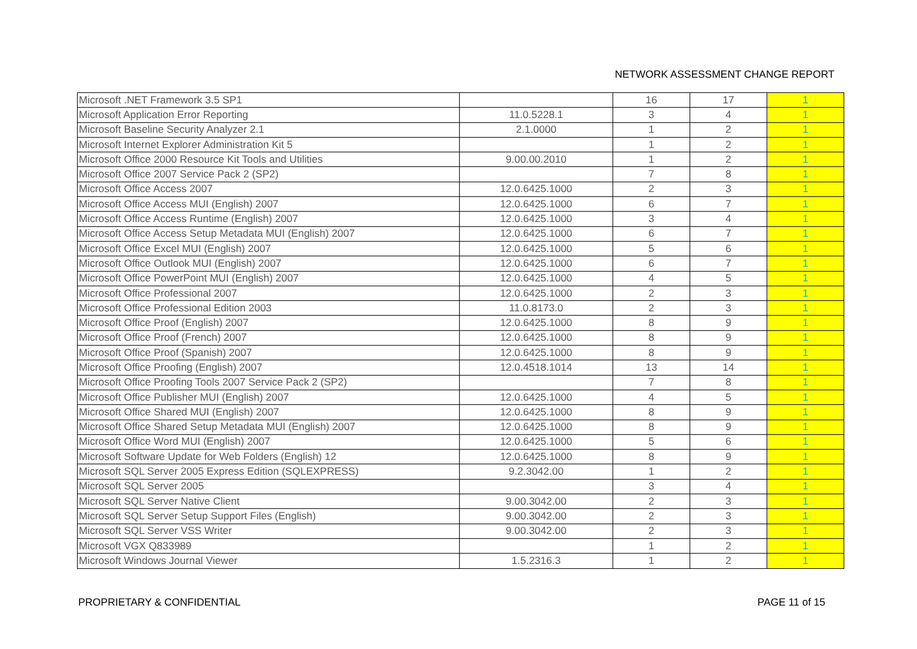NETWORK ASSESSMENT CHANGE REPORT
| Microsoft .NET Framework 3.5 SP1 | | 16 | 17 | 1 |
| Microsoft Application Error Reporting | 11.0.5228.1 | 3 | 4 | 1 |
| Microsoft Baseline Security Analyzer 2.1 | 2.1.0000 | 1 | 2 | 1 |
| Microsoft Internet Explorer Administration Kit 5 | | 1 | 2 | 1 |
| Microsoft Office 2000 Resource Kit Tools and Utilities | 9.00.00.2010 | 1 | 2 | 1 |
| Microsoft Office 2007 Service Pack 2 (SP2) | | 7 | 8 | 1 |
| Microsoft Office Access 2007 | 12.0.6425.1000 | 2 | 3 | 1 |
| Microsoft Office Access MUI (English) 2007 | 12.0.6425.1000 | 6 | 7 | 1 |
| Microsoft Office Access Runtime (English) 2007 | 12.0.6425.1000 | 3 | 4 | 1 |
| Microsoft Office Access Setup Metadata MUI (English) 2007 | 12.0.6425.1000 | 6 | 7 | 1 |
| Microsoft Office Excel MUI (English) 2007 | 12.0.6425.1000 | 5 | 6 | 1 |
| Microsoft Office Outlook MUI (English) 2007 | 12.0.6425.1000 | 6 | 7 | 1 |
| Microsoft Office PowerPoint MUI (English) 2007 | 12.0.6425.1000 | 4 | 5 | 1 |
| Microsoft Office Professional 2007 | 12.0.6425.1000 | 2 | 3 | 1 |
| Microsoft Office Professional Edition 2003 | 11.0.8173.0 | 2 | 3 | 1 |
| Microsoft Office Proof (English) 2007 | 12.0.6425.1000 | 8 | 9 | 1 |
| Microsoft Office Proof (French) 2007 | 12.0.6425.1000 | 8 | 9 | 1 |
| Microsoft Office Proof (Spanish) 2007 | 12.0.6425.1000 | 8 | 9 | 1 |
| Microsoft Office Proofing (English) 2007 | 12.0.4518.1014 | 13 | 14 | 1 |
| Microsoft Office Proofing Tools 2007 Service Pack 2 (SP2) | | 7 | 8 | 1 |
| Microsoft Office Publisher MUI (English) 2007 | 12.0.6425.1000 | 4 | 5 | 1 |
| Microsoft Office Shared MUI (English) 2007 | 12.0.6425.1000 | 8 | 9 | 1 |
| Microsoft Office Shared Setup Metadata MUI (English) 2007 | 12.0.6425.1000 | 8 | 9 | 1 |
| Microsoft Office Word MUI (English) 2007 | 12.0.6425.1000 | 5 | 6 | 1 |
| Microsoft Software Update for Web Folders (English) 12 | 12.0.6425.1000 | 8 | 9 | 1 |
| Microsoft SQL Server 2005 Express Edition (SQLEXPRESS) | 9.2.3042.00 | 1 | 2 | 1 |
| Microsoft SQL Server 2005 | | 3 | 4 | 1 |
| Microsoft SQL Server Native Client | 9.00.3042.00 | 2 | 3 | 1 |
| Microsoft SQL Server Setup Support Files (English) | 9.00.3042.00 | 2 | 3 | 1 |
| Microsoft SQL Server VSS Writer | 9.00.3042.00 | 2 | 3 | 1 |
| Microsoft VGX Q833989 | | 1 | 2 | 1 |
| Microsoft Windows Journal Viewer | 1.5.2316.3 | 1 | 2 | 1 |
PROPRIETARY & CONFIDENTIAL PAGE 11 of 15